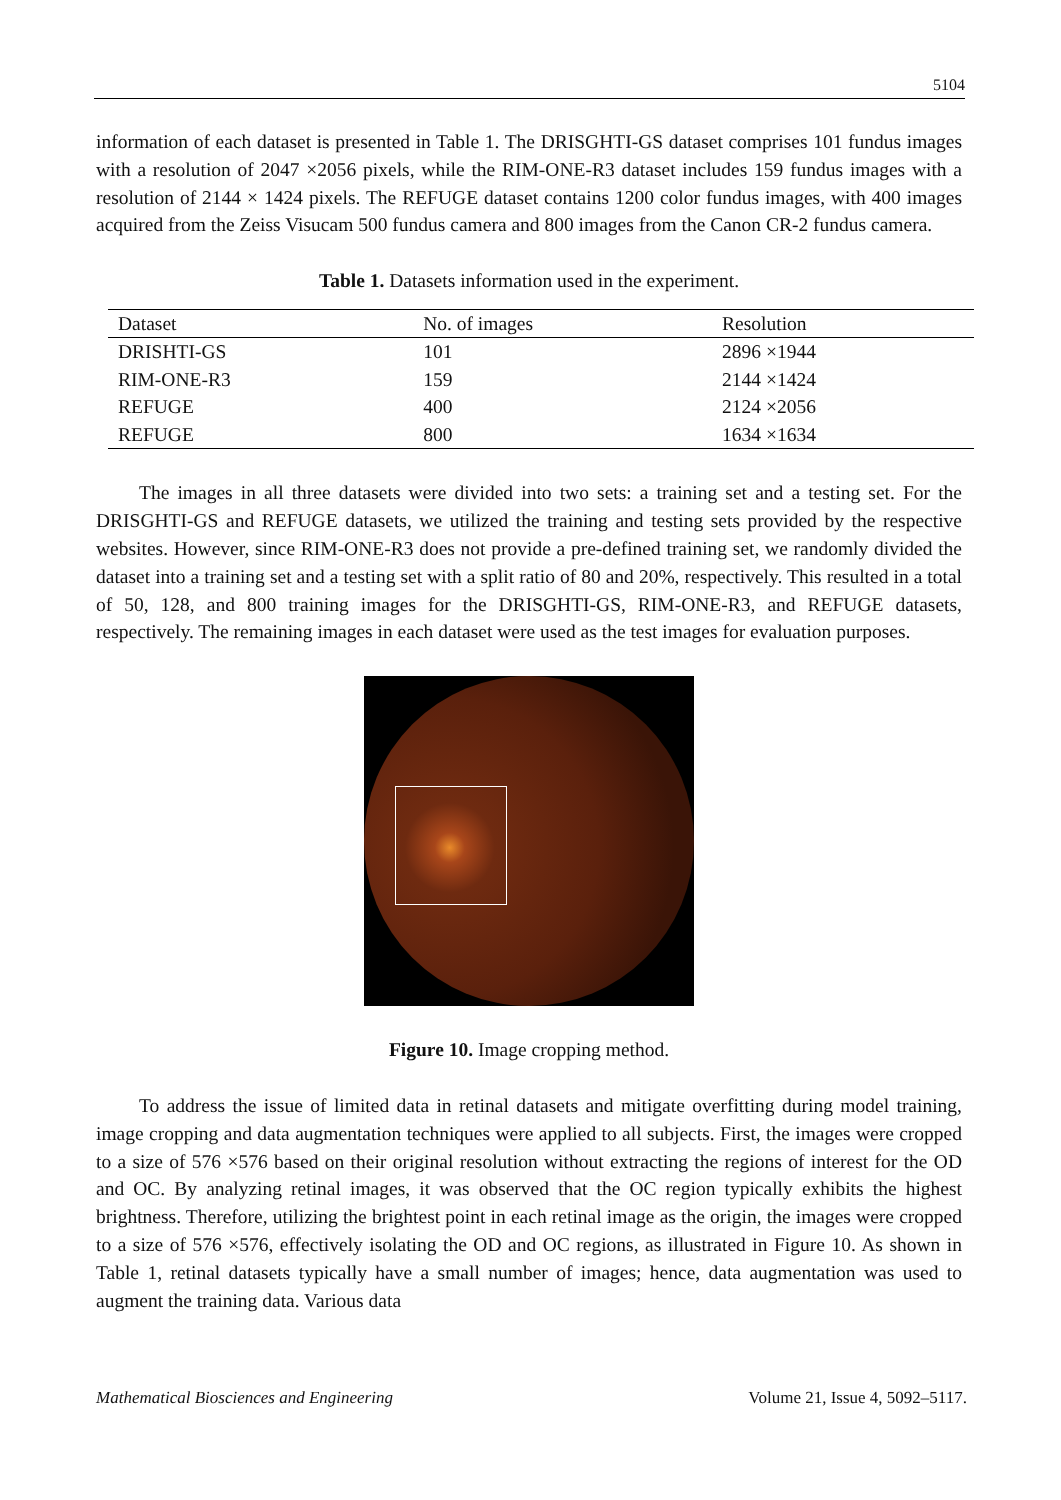5104
information of each dataset is presented in Table 1. The DRISGHTI-GS dataset comprises 101 fundus images with a resolution of 2047 ×2056 pixels, while the RIM-ONE-R3 dataset includes 159 fundus images with a resolution of 2144 × 1424 pixels. The REFUGE dataset contains 1200 color fundus images, with 400 images acquired from the Zeiss Visucam 500 fundus camera and 800 images from the Canon CR-2 fundus camera.
Table 1. Datasets information used in the experiment.
| Dataset | No. of images | Resolution |
| --- | --- | --- |
| DRISHTI-GS | 101 | 2896 ×1944 |
| RIM-ONE-R3 | 159 | 2144 ×1424 |
| REFUGE | 400 | 2124 ×2056 |
| REFUGE | 800 | 1634 ×1634 |
The images in all three datasets were divided into two sets: a training set and a testing set. For the DRISGHTI-GS and REFUGE datasets, we utilized the training and testing sets provided by the respective websites. However, since RIM-ONE-R3 does not provide a pre-defined training set, we randomly divided the dataset into a training set and a testing set with a split ratio of 80 and 20%, respectively. This resulted in a total of 50, 128, and 800 training images for the DRISGHTI-GS, RIM-ONE-R3, and REFUGE datasets, respectively. The remaining images in each dataset were used as the test images for evaluation purposes.
Figure 10. Image cropping method.
To address the issue of limited data in retinal datasets and mitigate overfitting during model training, image cropping and data augmentation techniques were applied to all subjects. First, the images were cropped to a size of 576 ×576 based on their original resolution without extracting the regions of interest for the OD and OC. By analyzing retinal images, it was observed that the OC region typically exhibits the highest brightness. Therefore, utilizing the brightest point in each retinal image as the origin, the images were cropped to a size of 576 ×576, effectively isolating the OD and OC regions, as illustrated in Figure 10. As shown in Table 1, retinal datasets typically have a small number of images; hence, data augmentation was used to augment the training data. Various data
Mathematical Biosciences and Engineering Volume 21, Issue 4, 5092–5117.